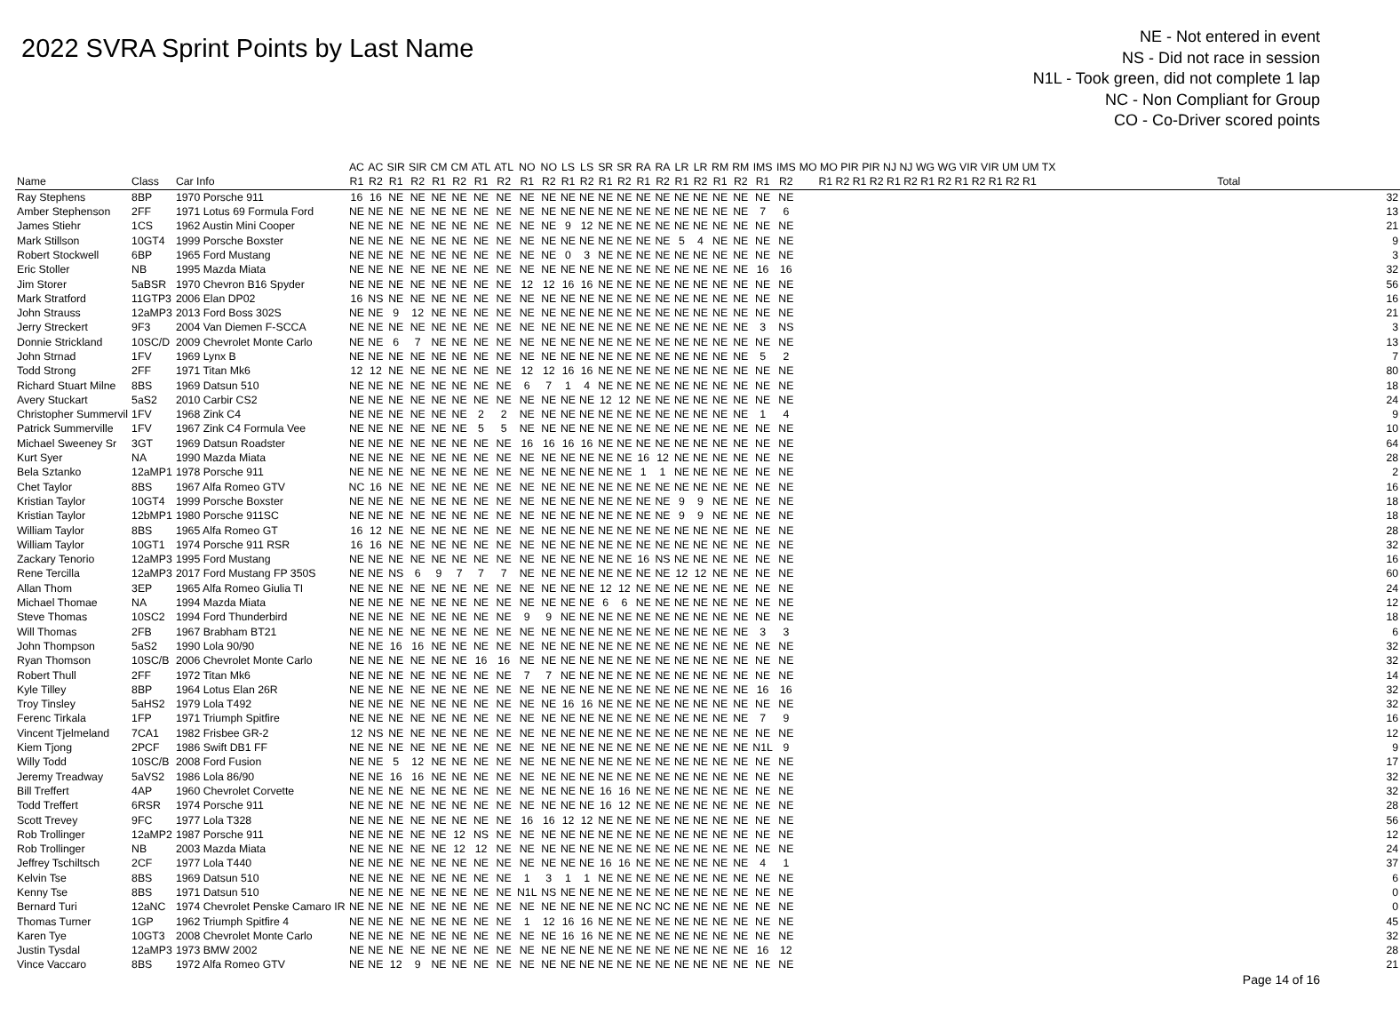2022 SVRA Sprint Points by Last Name
NE - Not entered in event
NS - Did not race in session
N1L - Took green, did not complete 1 lap
NC - Non Compliant for Group
CO - Co-Driver scored points
| | | | AC | AC | SIR | SIR | CM | CM | ATL | ATL | NO | NO | LS | LS | SR | SR | RA | RA | LR | LR | RM | RM | IMS | IMS | MO MO PIR PIR NJ NJ WG WG VIR VIR UM UM TX | |
| --- | --- | --- | --- | --- | --- | --- | --- | --- | --- | --- | --- | --- | --- | --- | --- | --- | --- | --- | --- | --- | --- | --- | --- | --- | --- | --- |
| Name | Class | Car Info | R1 | R2 | R1 | R2 | R1 | R2 | R1 | R2 | R1 | R2 | R1 | R2 | R1 | R2 | R1 | R2 | R1 | R2 | R1 | R2 | R1 | R2 | R1 R2 R1 R2 R1 R2 R1 R2 R1 R2 R1 R2 R1 | Total |
| Ray Stephens | 8BP | 1970 Porsche 911 | 16 | 16 | NE | NE | NE | NE | NE | NE | NE | NE | NE | NE | NE | NE | NE | NE | NE | NE | NE | NE | NE | NE | | 32 |
| Amber Stephenson | 2FF | 1971 Lotus 69 Formula Ford | NE | NE | NE | NE | NE | NE | NE | NE | NE | NE | NE | NE | NE | NE | NE | NE | NE | NE | NE | NE | 7 | 6 | | 13 |
| James Stiehr | 1CS | 1962 Austin Mini Cooper | NE | NE | NE | NE | NE | NE | NE | NE | NE | NE | 9 | 12 | NE | NE | NE | NE | NE | NE | NE | NE | NE | NE | | 21 |
| Mark Stillson | 10GT4 | 1999 Porsche Boxster | NE | NE | NE | NE | NE | NE | NE | NE | NE | NE | NE | NE | NE | NE | NE | NE | 5 | 4 | NE | NE | NE | NE | | 9 |
| Robert Stockwell | 6BP | 1965 Ford Mustang | NE | NE | NE | NE | NE | NE | NE | NE | NE | NE | 0 | 3 | NE | NE | NE | NE | NE | NE | NE | NE | NE | NE | | 3 |
| Eric Stoller | NB | 1995 Mazda Miata | NE | NE | NE | NE | NE | NE | NE | NE | NE | NE | NE | NE | NE | NE | NE | NE | NE | NE | NE | NE | 16 | 16 | | 32 |
| Jim Storer | 5aBSR | 1970 Chevron B16 Spyder | NE | NE | NE | NE | NE | NE | NE | NE | 12 | 12 | 16 | 16 | NE | NE | NE | NE | NE | NE | NE | NE | NE | NE | | 56 |
| Mark Stratford | 11GTP3 | 2006 Elan DP02 | 16 | NS | NE | NE | NE | NE | NE | NE | NE | NE | NE | NE | NE | NE | NE | NE | NE | NE | NE | NE | NE | NE | | 16 |
| John Strauss | 12aMP3 | 2013 Ford Boss 302S | NE | NE | 9 | 12 | NE | NE | NE | NE | NE | NE | NE | NE | NE | NE | NE | NE | NE | NE | NE | NE | NE | NE | | 21 |
| Jerry Streckert | 9F3 | 2004 Van Diemen F-SCCA | NE | NE | NE | NE | NE | NE | NE | NE | NE | NE | NE | NE | NE | NE | NE | NE | NE | NE | NE | NE | 3 | NS | | 3 |
| Donnie Strickland | 10SC/D | 2009 Chevrolet Monte Carlo | NE | NE | 6 | 7 | NE | NE | NE | NE | NE | NE | NE | NE | NE | NE | NE | NE | NE | NE | NE | NE | NE | NE | | 13 |
| John Strnad | 1FV | 1969 Lynx B | NE | NE | NE | NE | NE | NE | NE | NE | NE | NE | NE | NE | NE | NE | NE | NE | NE | NE | NE | NE | 5 | 2 | | 7 |
| Todd Strong | 2FF | 1971 Titan Mk6 | 12 | 12 | NE | NE | NE | NE | NE | NE | 12 | 12 | 16 | 16 | NE | NE | NE | NE | NE | NE | NE | NE | NE | NE | | 80 |
| Richard Stuart Milne | 8BS | 1969 Datsun 510 | NE | NE | NE | NE | NE | NE | NE | NE | 6 | 7 | 1 | 4 | NE | NE | NE | NE | NE | NE | NE | NE | NE | NE | | 18 |
| Avery Stuckart | 5aS2 | 2010 Carbir CS2 | NE | NE | NE | NE | NE | NE | NE | NE | NE | NE | NE | NE | 12 | 12 | NE | NE | NE | NE | NE | NE | NE | NE | | 24 |
| Christopher Summervil | 1FV | 1968 Zink C4 | NE | NE | NE | NE | NE | NE | 2 | 2 | NE | NE | NE | NE | NE | NE | NE | NE | NE | NE | NE | NE | 1 | 4 | | 9 |
| Patrick Summerville | 1FV | 1967 Zink C4 Formula Vee | NE | NE | NE | NE | NE | NE | 5 | 5 | NE | NE | NE | NE | NE | NE | NE | NE | NE | NE | NE | NE | NE | NE | | 10 |
| Michael Sweeney Sr | 3GT | 1969 Datsun Roadster | NE | NE | NE | NE | NE | NE | NE | NE | 16 | 16 | 16 | 16 | NE | NE | NE | NE | NE | NE | NE | NE | NE | NE | | 64 |
| Kurt Syer | NA | 1990 Mazda Miata | NE | NE | NE | NE | NE | NE | NE | NE | NE | NE | NE | NE | NE | NE | 16 | 12 | NE | NE | NE | NE | NE | NE | | 28 |
| Bela Sztanko | 12aMP1 | 1978 Porsche 911 | NE | NE | NE | NE | NE | NE | NE | NE | NE | NE | NE | NE | NE | NE | 1 | 1 | NE | NE | NE | NE | NE | NE | | 2 |
| Chet Taylor | 8BS | 1967 Alfa Romeo GTV | NC | 16 | NE | NE | NE | NE | NE | NE | NE | NE | NE | NE | NE | NE | NE | NE | NE | NE | NE | NE | NE | NE | | 16 |
| Kristian Taylor | 10GT4 | 1999 Porsche Boxster | NE | NE | NE | NE | NE | NE | NE | NE | NE | NE | NE | NE | NE | NE | NE | NE | 9 | 9 | NE | NE | NE | NE | | 18 |
| Kristian Taylor | 12bMP1 | 1980 Porsche 911SC | NE | NE | NE | NE | NE | NE | NE | NE | NE | NE | NE | NE | NE | NE | NE | NE | 9 | 9 | NE | NE | NE | NE | | 18 |
| William Taylor | 8BS | 1965 Alfa Romeo GT | 16 | 12 | NE | NE | NE | NE | NE | NE | NE | NE | NE | NE | NE | NE | NE | NE | NE | NE | NE | NE | NE | NE | | 28 |
| William Taylor | 10GT1 | 1974 Porsche 911 RSR | 16 | 16 | NE | NE | NE | NE | NE | NE | NE | NE | NE | NE | NE | NE | NE | NE | NE | NE | NE | NE | NE | NE | | 32 |
| Zackary Tenorio | 12aMP3 | 1995 Ford Mustang | NE | NE | NE | NE | NE | NE | NE | NE | NE | NE | NE | NE | NE | NE | 16 | NS | NE | NE | NE | NE | NE | NE | | 16 |
| Rene Tercilla | 12aMP3 | 2017 Ford Mustang FP 350S | NE | NE | NS | 6 | 9 | 7 | 7 | 7 | NE | NE | NE | NE | NE | NE | NE | NE | 12 | 12 | NE | NE | NE | NE | | 60 |
| Allan Thom | 3EP | 1965 Alfa Romeo Giulia TI | NE | NE | NE | NE | NE | NE | NE | NE | NE | NE | NE | NE | 12 | 12 | NE | NE | NE | NE | NE | NE | NE | NE | | 24 |
| Michael Thomae | NA | 1994 Mazda Miata | NE | NE | NE | NE | NE | NE | NE | NE | NE | NE | NE | NE | 6 | 6 | NE | NE | NE | NE | NE | NE | NE | NE | | 12 |
| Steve Thomas | 10SC2 | 1994 Ford Thunderbird | NE | NE | NE | NE | NE | NE | NE | NE | 9 | 9 | NE | NE | NE | NE | NE | NE | NE | NE | NE | NE | NE | NE | | 18 |
| Will Thomas | 2FB | 1967 Brabham BT21 | NE | NE | NE | NE | NE | NE | NE | NE | NE | NE | NE | NE | NE | NE | NE | NE | NE | NE | NE | NE | 3 | 3 | | 6 |
| John Thompson | 5aS2 | 1990 Lola 90/90 | NE | NE | 16 | 16 | NE | NE | NE | NE | NE | NE | NE | NE | NE | NE | NE | NE | NE | NE | NE | NE | NE | NE | | 32 |
| Ryan Thomson | 10SC/B | 2006 Chevrolet Monte Carlo | NE | NE | NE | NE | NE | NE | 16 | 16 | NE | NE | NE | NE | NE | NE | NE | NE | NE | NE | NE | NE | NE | NE | | 32 |
| Robert Thull | 2FF | 1972 Titan Mk6 | NE | NE | NE | NE | NE | NE | NE | NE | 7 | 7 | NE | NE | NE | NE | NE | NE | NE | NE | NE | NE | NE | NE | | 14 |
| Kyle Tilley | 8BP | 1964 Lotus Elan 26R | NE | NE | NE | NE | NE | NE | NE | NE | NE | NE | NE | NE | NE | NE | NE | NE | NE | NE | NE | NE | 16 | 16 | | 32 |
| Troy Tinsley | 5aHS2 | 1979 Lola T492 | NE | NE | NE | NE | NE | NE | NE | NE | NE | NE | 16 | 16 | NE | NE | NE | NE | NE | NE | NE | NE | NE | NE | | 32 |
| Ferenc Tirkala | 1FP | 1971 Triumph Spitfire | NE | NE | NE | NE | NE | NE | NE | NE | NE | NE | NE | NE | NE | NE | NE | NE | NE | NE | NE | NE | 7 | 9 | | 16 |
| Vincent Tjelmeland | 7CA1 | 1982 Frisbee GR-2 | 12 | NS | NE | NE | NE | NE | NE | NE | NE | NE | NE | NE | NE | NE | NE | NE | NE | NE | NE | NE | NE | NE | | 12 |
| Kiem Tjong | 2PCF | 1986 Swift DB1 FF | NE | NE | NE | NE | NE | NE | NE | NE | NE | NE | NE | NE | NE | NE | NE | NE | NE | NE | NE | NE | N1L | 9 | | 9 |
| Willy Todd | 10SC/B | 2008 Ford Fusion | NE | NE | 5 | 12 | NE | NE | NE | NE | NE | NE | NE | NE | NE | NE | NE | NE | NE | NE | NE | NE | NE | NE | | 17 |
| Jeremy Treadway | 5aVS2 | 1986 Lola 86/90 | NE | NE | 16 | 16 | NE | NE | NE | NE | NE | NE | NE | NE | NE | NE | NE | NE | NE | NE | NE | NE | NE | NE | | 32 |
| Bill Treffert | 4AP | 1960 Chevrolet Corvette | NE | NE | NE | NE | NE | NE | NE | NE | NE | NE | NE | NE | 16 | 16 | NE | NE | NE | NE | NE | NE | NE | NE | | 32 |
| Todd Treffert | 6RSR | 1974 Porsche 911 | NE | NE | NE | NE | NE | NE | NE | NE | NE | NE | NE | NE | 16 | 12 | NE | NE | NE | NE | NE | NE | NE | NE | | 28 |
| Scott Trevey | 9FC | 1977 Lola T328 | NE | NE | NE | NE | NE | NE | NE | NE | 16 | 16 | 12 | 12 | NE | NE | NE | NE | NE | NE | NE | NE | NE | NE | | 56 |
| Rob Trollinger | 12aMP2 | 1987 Porsche 911 | NE | NE | NE | NE | NE | 12 | NS | NE | NE | NE | NE | NE | NE | NE | NE | NE | NE | NE | NE | NE | NE | NE | | 12 |
| Rob Trollinger | NB | 2003 Mazda Miata | NE | NE | NE | NE | NE | 12 | 12 | NE | NE | NE | NE | NE | NE | NE | NE | NE | NE | NE | NE | NE | NE | NE | | 24 |
| Jeffrey Tschiltsch | 2CF | 1977 Lola T440 | NE | NE | NE | NE | NE | NE | NE | NE | NE | NE | NE | NE | 16 | 16 | NE | NE | NE | NE | NE | NE | 4 | 1 | | 37 |
| Kelvin Tse | 8BS | 1969 Datsun 510 | NE | NE | NE | NE | NE | NE | NE | NE | 1 | 3 | 1 | 1 | NE | NE | NE | NE | NE | NE | NE | NE | NE | NE | | 6 |
| Kenny Tse | 8BS | 1971 Datsun 510 | NE | NE | NE | NE | NE | NE | NE | NE | N1L | NS | NE | NE | NE | NE | NE | NE | NE | NE | NE | NE | NE | NE | | 0 |
| Bernard Turi | 12aNC | 1974 Chevrolet Penske Camaro IR | NE | NE | NE | NE | NE | NE | NE | NE | NE | NE | NE | NE | NE | NE | NC | NC | NE | NE | NE | NE | NE | NE | | 0 |
| Thomas Turner | 1GP | 1962 Triumph Spitfire 4 | NE | NE | NE | NE | NE | NE | NE | NE | 1 | 12 | 16 | 16 | NE | NE | NE | NE | NE | NE | NE | NE | NE | NE | | 45 |
| Karen Tye | 10GT3 | 2008 Chevrolet Monte Carlo | NE | NE | NE | NE | NE | NE | NE | NE | NE | NE | 16 | 16 | NE | NE | NE | NE | NE | NE | NE | NE | NE | NE | | 32 |
| Justin Tysdal | 12aMP3 | 1973 BMW 2002 | NE | NE | NE | NE | NE | NE | NE | NE | NE | NE | NE | NE | NE | NE | NE | NE | NE | NE | NE | NE | 16 | 12 | | 28 |
| Vince Vaccaro | 8BS | 1972 Alfa Romeo GTV | NE | NE | 12 | 9 | NE | NE | NE | NE | NE | NE | NE | NE | NE | NE | NE | NE | NE | NE | NE | NE | NE | NE | | 21 |
Page 14 of 16